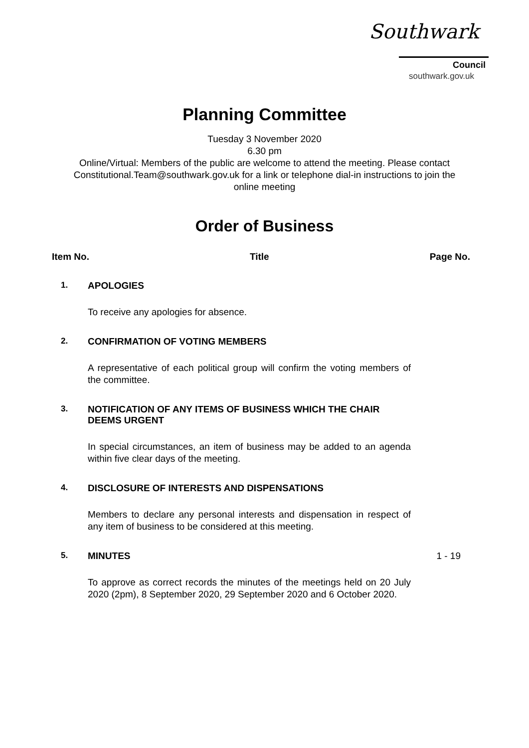Southwark
Council
southwark.gov.uk
Planning Committee
Tuesday 3 November 2020
6.30 pm
Online/Virtual: Members of the public are welcome to attend the meeting. Please contact Constitutional.Team@southwark.gov.uk for a link or telephone dial-in instructions to join the online meeting
Order of Business
Item No. Title Page No.
1. APOLOGIES
To receive any apologies for absence.
2. CONFIRMATION OF VOTING MEMBERS
A representative of each political group will confirm the voting members of the committee.
3. NOTIFICATION OF ANY ITEMS OF BUSINESS WHICH THE CHAIR DEEMS URGENT
In special circumstances, an item of business may be added to an agenda within five clear days of the meeting.
4. DISCLOSURE OF INTERESTS AND DISPENSATIONS
Members to declare any personal interests and dispensation in respect of any item of business to be considered at this meeting.
5. MINUTES
To approve as correct records the minutes of the meetings held on 20 July 2020 (2pm), 8 September 2020, 29 September 2020 and 6 October 2020.
1 - 19